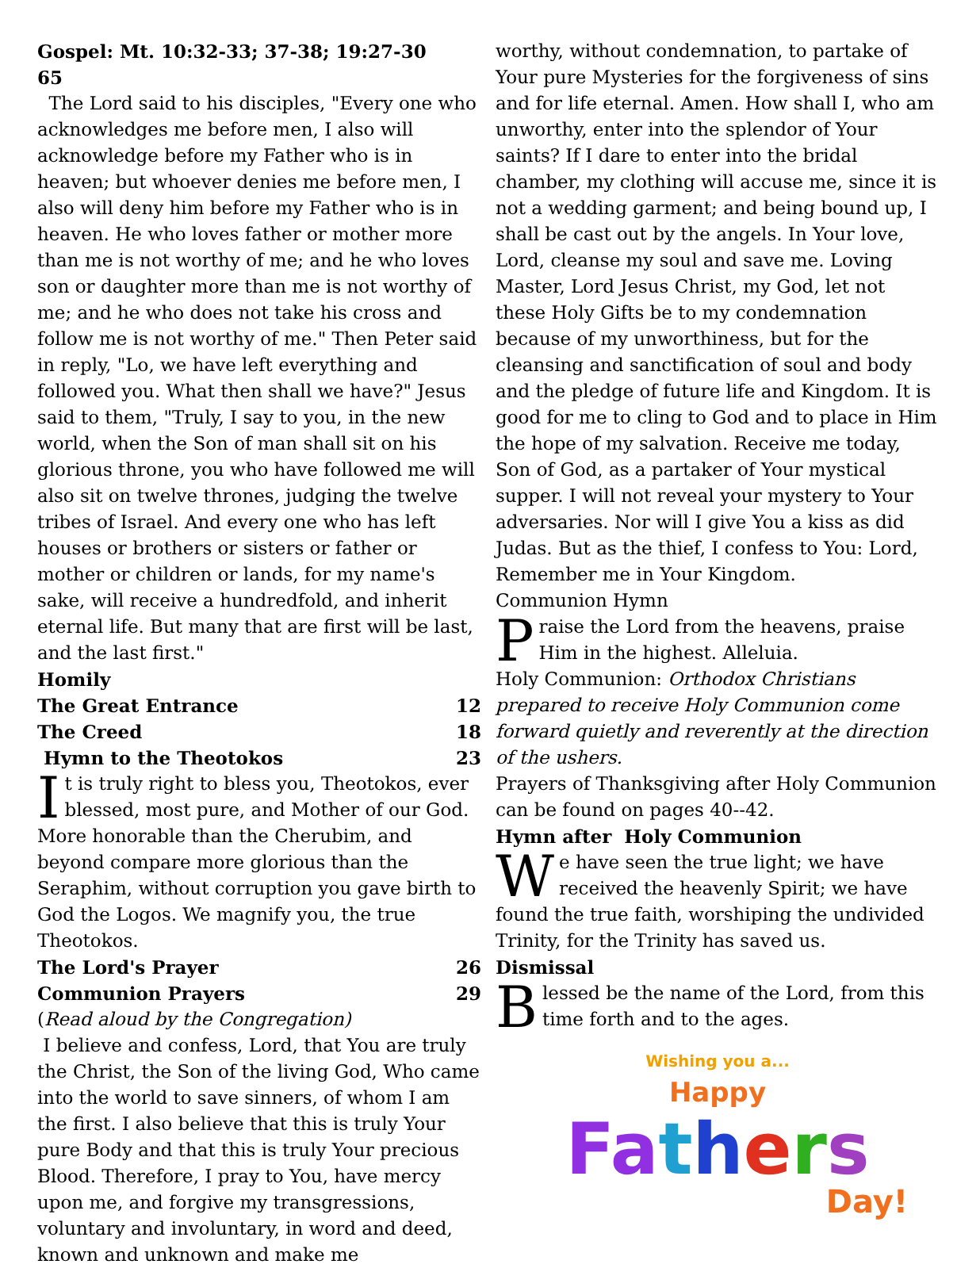Gospel: Mt. 10:32-33; 37-38; 19:27-30 65
The Lord said to his disciples, "Every one who acknowledges me before men, I also will acknowledge before my Father who is in heaven; but whoever denies me before men, I also will deny him before my Father who is in heaven. He who loves father or mother more than me is not worthy of me; and he who loves son or daughter more than me is not worthy of me; and he who does not take his cross and follow me is not worthy of me." Then Peter said in reply, "Lo, we have left everything and followed you. What then shall we have?" Jesus said to them, "Truly, I say to you, in the new world, when the Son of man shall sit on his glorious throne, you who have followed me will also sit on twelve thrones, judging the twelve tribes of Israel. And every one who has left houses or brothers or sisters or father or mother or children or lands, for my name's sake, will receive a hundredfold, and inherit eternal life. But many that are first will be last, and the last first."
Homily
The Great Entrance 12
The Creed 18
Hymn to the Theotokos 23
It is truly right to bless you, Theotokos, ever blessed, most pure, and Mother of our God. More honorable than the Cherubim, and beyond compare more glorious than the Seraphim, without corruption you gave birth to God the Logos. We magnify you, the true Theotokos.
The Lord's Prayer 26
Communion Prayers 29
(Read aloud by the Congregation)
I believe and confess, Lord, that You are truly the Christ, the Son of the living God, Who came into the world to save sinners, of whom I am the first. I also believe that this is truly Your pure Body and that this is truly Your precious Blood. Therefore, I pray to You, have mercy upon me, and forgive my transgressions, voluntary and involuntary, in word and deed, known and unknown and make me
worthy, without condemnation, to partake of Your pure Mysteries for the forgiveness of sins and for life eternal. Amen. How shall I, who am unworthy, enter into the splendor of Your saints? If I dare to enter into the bridal chamber, my clothing will accuse me, since it is not a wedding garment; and being bound up, I shall be cast out by the angels. In Your love, Lord, cleanse my soul and save me. Loving Master, Lord Jesus Christ, my God, let not these Holy Gifts be to my condemnation because of my unworthiness, but for the cleansing and sanctification of soul and body and the pledge of future life and Kingdom. It is good for me to cling to God and to place in Him the hope of my salvation. Receive me today, Son of God, as a partaker of Your mystical supper. I will not reveal your mystery to Your adversaries. Nor will I give You a kiss as did Judas. But as the thief, I confess to You: Lord, Remember me in Your Kingdom.
Communion Hymn
Praise the Lord from the heavens, praise Him in the highest. Alleluia.
Holy Communion: Orthodox Christians prepared to receive Holy Communion come forward quietly and reverently at the direction of the ushers.
Prayers of Thanksgiving after Holy Communion can be found on pages 40--42.
Hymn after Holy Communion
We have seen the true light; we have received the heavenly Spirit; we have found the true faith, worshiping the undivided Trinity, for the Trinity has saved us.
Dismissal
Blessed be the name of the Lord, from this time forth and to the ages.
Wishing you a...
Happy
Fa thers
Day!